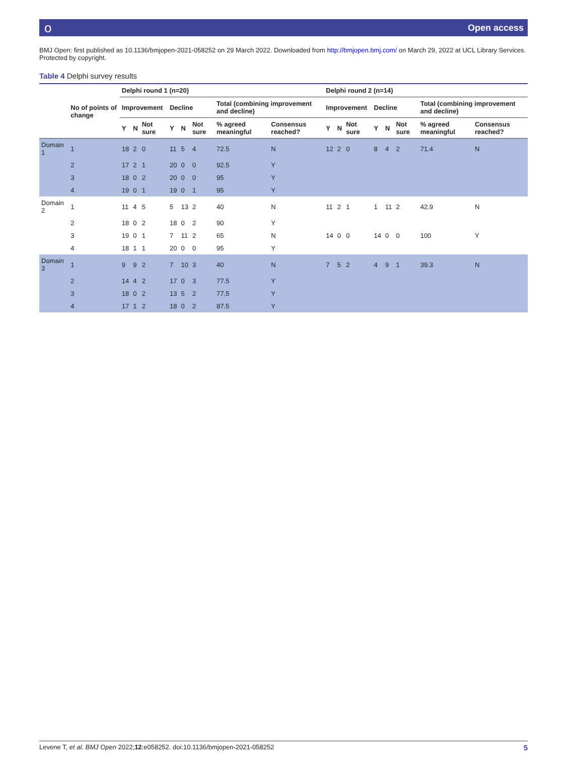о Open access
BMJ Open: first published as 10.1136/bmjopen-2021-058252 on 29 March 2022. Downloaded from http://bmjopen.bmj.com/ on March 29, 2022 at UCL Library Services. Protected by copyright.
Table 4 Delphi survey results
| | No of points of change | Delphi round 1 (n=20) | | | | | | | | Delphi round 2 (n=14) | | | | | | | |
| --- | --- | --- | --- | --- | --- | --- | --- | --- | --- | --- | --- | --- | --- | --- | --- | --- | --- |
| | | Improvement | | | Decline | | | Total (combining improvement and decline) | | Improvement | | | Decline | | | Total (combining improvement and decline) | |
| | | Y | N | Not sure | Y | N | Not sure | % agreed meaningful | Consensus reached? | Y | N | Not sure | Y | N | Not sure | % agreed meaningful | Consensus reached? |
| Domain 1 | 1 | 18 | 2 | 0 | 11 | 5 | 4 | 72.5 | N | 12 | 2 | 0 | 8 | 4 | 2 | 71.4 | N |
| | 2 | 17 | 2 | 1 | 20 | 0 | 0 | 92.5 | Y | | | | | | | | |
| | 3 | 18 | 0 | 2 | 20 | 0 | 0 | 95 | Y | | | | | | | | |
| | 4 | 19 | 0 | 1 | 19 | 0 | 1 | 95 | Y | | | | | | | | |
| Domain 2 | 1 | 11 | 4 | 5 | 5 | 13 | 2 | 40 | N | 11 | 2 | 1 | 1 | 11 | 2 | 42.9 | N |
| | 2 | 18 | 0 | 2 | 18 | 0 | 2 | 90 | Y | | | | | | | | |
| | 3 | 19 | 0 | 1 | 7 | 11 | 2 | 65 | N | 14 | 0 | 0 | 14 | 0 | 0 | 100 | Y |
| | 4 | 18 | 1 | 1 | 20 | 0 | 0 | 95 | Y | | | | | | | | |
| Domain 3 | 1 | 9 | 9 | 2 | 7 | 10 | 3 | 40 | N | 7 | 5 | 2 | 4 | 9 | 1 | 39.3 | N |
| | 2 | 14 | 4 | 2 | 17 | 0 | 3 | 77.5 | Y | | | | | | | | |
| | 3 | 18 | 0 | 2 | 13 | 5 | 2 | 77.5 | Y | | | | | | | | |
| | 4 | 17 | 1 | 2 | 18 | 0 | 2 | 87.5 | Y | | | | | | | | |
Levene T, et al. BMJ Open 2022;12:e058252. doi:10.1136/bmjopen-2021-058252 5